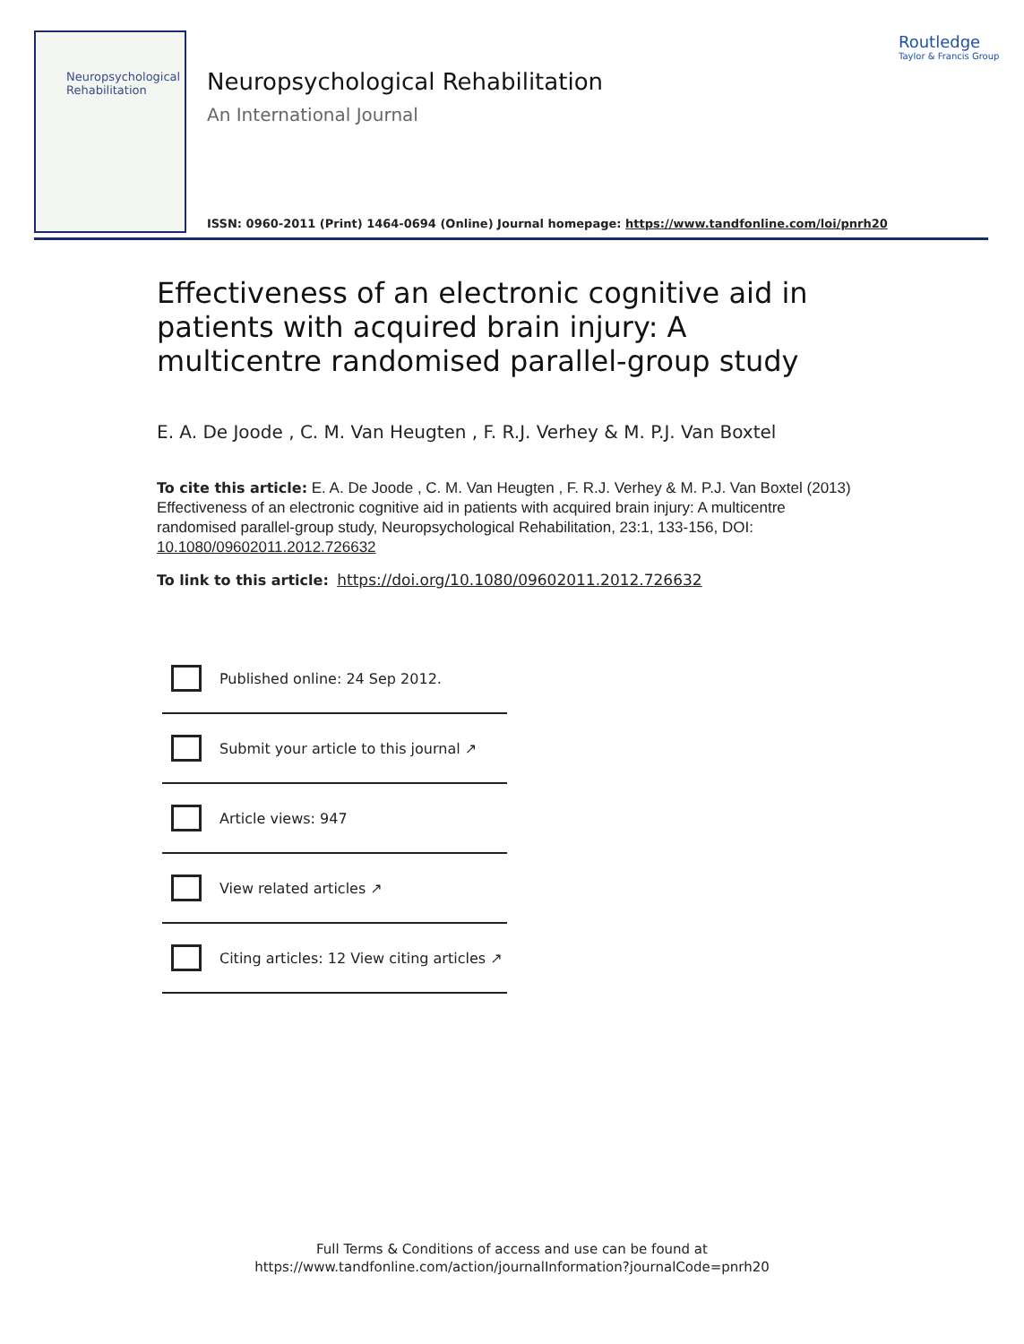Neuropsychological
Rehabilitation
Neuropsychological Rehabilitation
An International Journal
ISSN: 0960-2011 (Print) 1464-0694 (Online) Journal homepage: https://www.tandfonline.com/loi/pnrh20
Routledge
Taylor & Francis Group
Effectiveness of an electronic cognitive aid in patients with acquired brain injury: A multicentre randomised parallel-group study
E. A. De Joode , C. M. Van Heugten , F. R.J. Verhey & M. P.J. Van Boxtel
To cite this article: E. A. De Joode , C. M. Van Heugten , F. R.J. Verhey & M. P.J. Van Boxtel (2013) Effectiveness of an electronic cognitive aid in patients with acquired brain injury: A multicentre randomised parallel-group study, Neuropsychological Rehabilitation, 23:1, 133-156, DOI: 10.1080/09602011.2012.726632
To link to this article: https://doi.org/10.1080/09602011.2012.726632
Published online: 24 Sep 2012.
Submit your article to this journal ↗
Article views: 947
View related articles ↗
Citing articles: 12 View citing articles ↗
Full Terms & Conditions of access and use can be found at
https://www.tandfonline.com/action/journalInformation?journalCode=pnrh20